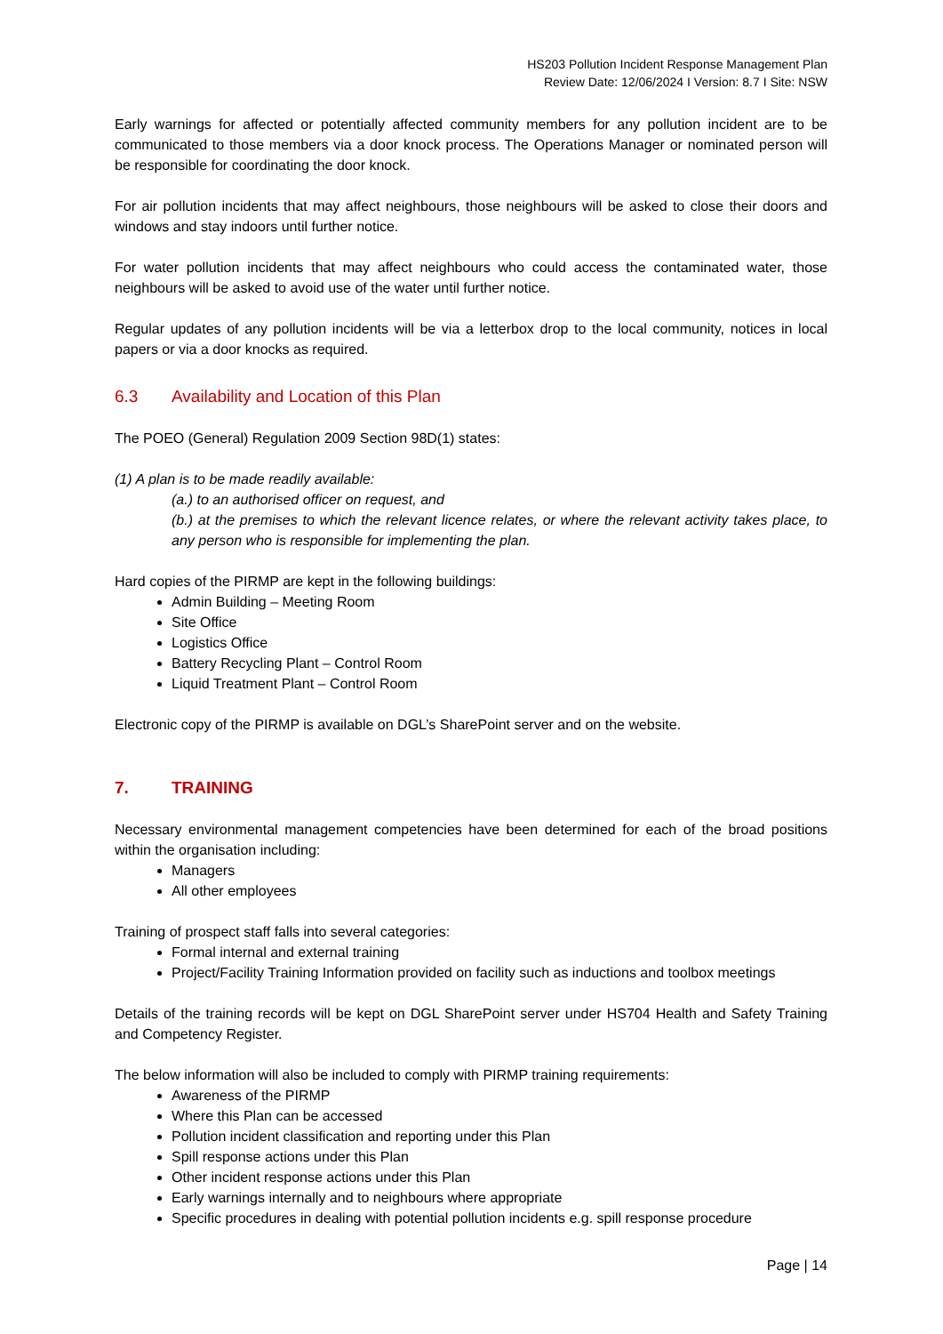HS203 Pollution Incident Response Management Plan
Review Date: 12/06/2024 I Version: 8.7 I Site: NSW
Early warnings for affected or potentially affected community members for any pollution incident are to be communicated to those members via a door knock process. The Operations Manager or nominated person will be responsible for coordinating the door knock.
For air pollution incidents that may affect neighbours, those neighbours will be asked to close their doors and windows and stay indoors until further notice.
For water pollution incidents that may affect neighbours who could access the contaminated water, those neighbours will be asked to avoid use of the water until further notice.
Regular updates of any pollution incidents will be via a letterbox drop to the local community, notices in local papers or via a door knocks as required.
6.3 Availability and Location of this Plan
The POEO (General) Regulation 2009 Section 98D(1) states:
(1) A plan is to be made readily available:
(a.) to an authorised officer on request, and
(b.) at the premises to which the relevant licence relates, or where the relevant activity takes place, to any person who is responsible for implementing the plan.
Hard copies of the PIRMP are kept in the following buildings:
Admin Building – Meeting Room
Site Office
Logistics Office
Battery Recycling Plant – Control Room
Liquid Treatment Plant – Control Room
Electronic copy of the PIRMP is available on DGL’s SharePoint server and on the website.
7. TRAINING
Necessary environmental management competencies have been determined for each of the broad positions within the organisation including:
Managers
All other employees
Training of prospect staff falls into several categories:
Formal internal and external training
Project/Facility Training Information provided on facility such as inductions and toolbox meetings
Details of the training records will be kept on DGL SharePoint server under HS704 Health and Safety Training and Competency Register.
The below information will also be included to comply with PIRMP training requirements:
Awareness of the PIRMP
Where this Plan can be accessed
Pollution incident classification and reporting under this Plan
Spill response actions under this Plan
Other incident response actions under this Plan
Early warnings internally and to neighbours where appropriate
Specific procedures in dealing with potential pollution incidents e.g. spill response procedure
Page | 14